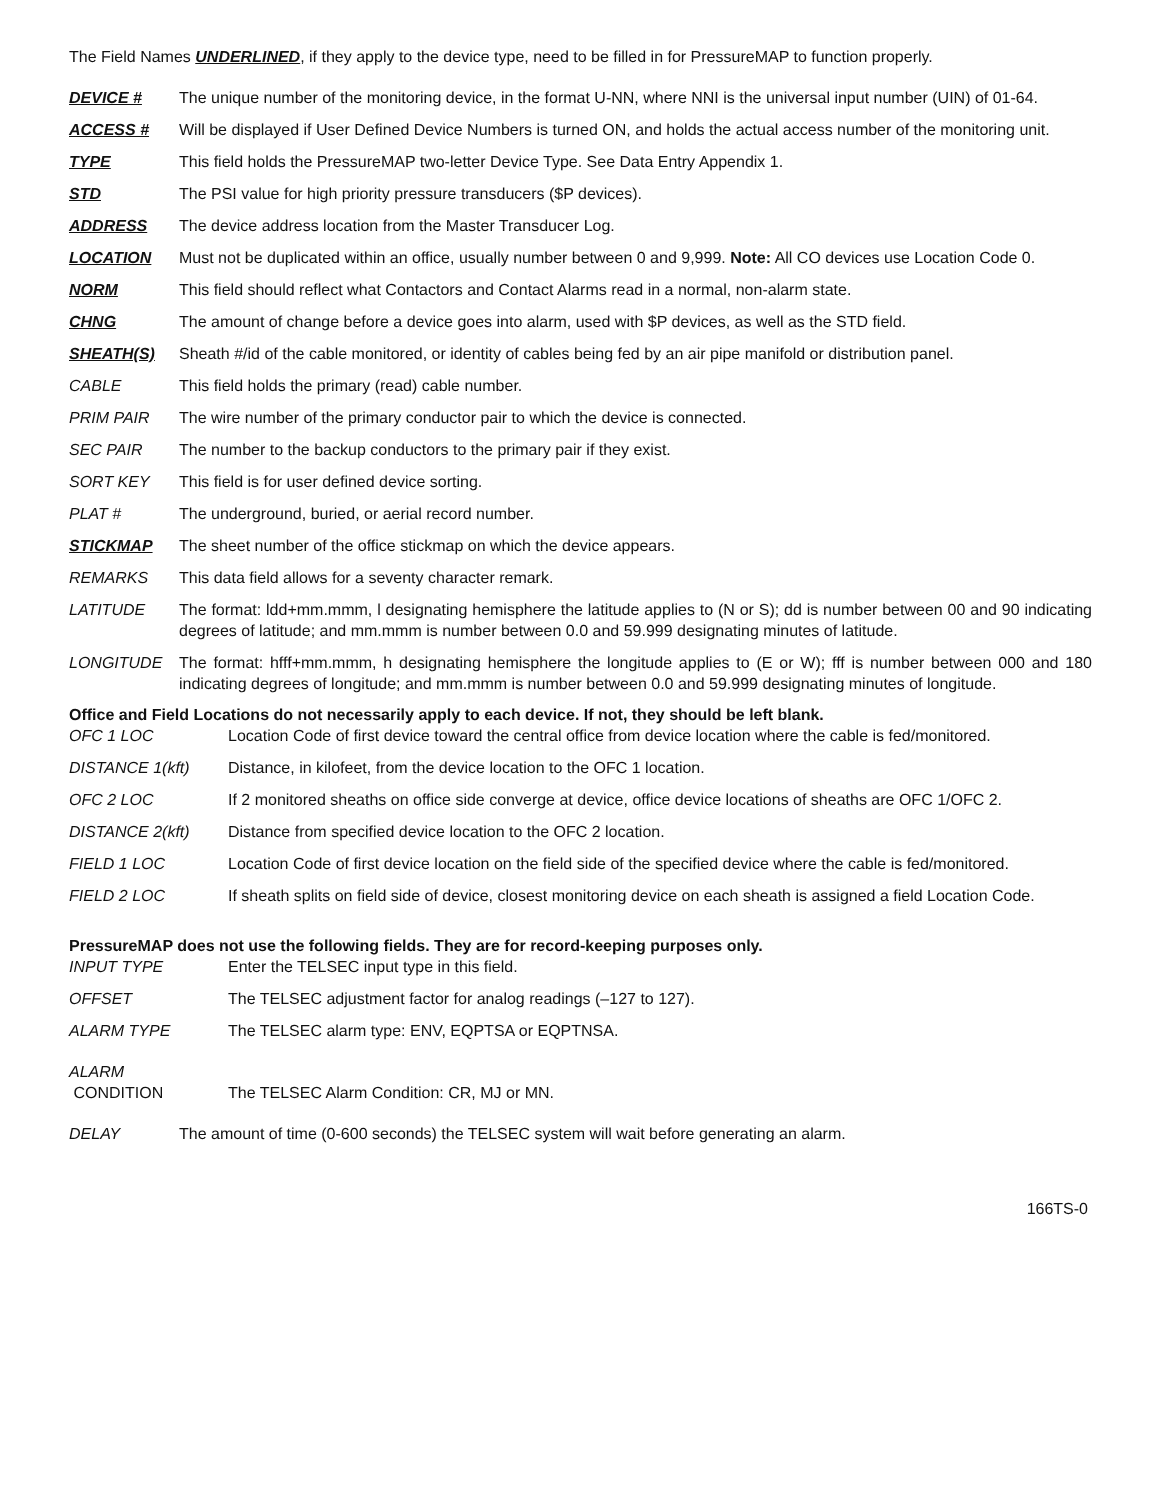The Field Names UNDERLINED, if they apply to the device type, need to be filled in for PressureMAP to function properly.
DEVICE # The unique number of the monitoring device, in the format U-NN, where NNI is the universal input number (UIN) of 01-64.
ACCESS # Will be displayed if User Defined Device Numbers is turned ON, and holds the actual access number of the monitoring unit.
TYPE This field holds the PressureMAP two-letter Device Type. See Data Entry Appendix 1.
STD The PSI value for high priority pressure transducers ($P devices).
ADDRESS The device address location from the Master Transducer Log.
LOCATION Must not be duplicated within an office, usually number between 0 and 9,999. Note: All CO devices use Location Code 0.
NORM This field should reflect what Contactors and Contact Alarms read in a normal, non-alarm state.
CHNG The amount of change before a device goes into alarm, used with $P devices, as well as the STD field.
SHEATH(S) Sheath #/id of the cable monitored, or identity of cables being fed by an air pipe manifold or distribution panel.
CABLE This field holds the primary (read) cable number.
PRIM PAIR The wire number of the primary conductor pair to which the device is connected.
SEC PAIR The number to the backup conductors to the primary pair if they exist.
SORT KEY This field is for user defined device sorting.
PLAT # The underground, buried, or aerial record number.
STICKMAP The sheet number of the office stickmap on which the device appears.
REMARKS This data field allows for a seventy character remark.
LATITUDE The format: ldd+mm.mmm, l designating hemisphere the latitude applies to (N or S); dd is number between 00 and 90 indicating degrees of latitude; and mm.mmm is number between 0.0 and 59.999 designating minutes of latitude.
LONGITUDE The format: hfff+mm.mmm, h designating hemisphere the longitude applies to (E or W); fff is number between 000 and 180 indicating degrees of longitude; and mm.mmm is number between 0.0 and 59.999 designating minutes of longitude.
Office and Field Locations do not necessarily apply to each device. If not, they should be left blank.
OFC 1 LOC Location Code of first device toward the central office from device location where the cable is fed/monitored.
DISTANCE 1(kft) Distance, in kilofeet, from the device location to the OFC 1 location.
OFC 2 LOC If 2 monitored sheaths on office side converge at device, office device locations of sheaths are OFC 1/OFC 2.
DISTANCE 2(kft) Distance from specified device location to the OFC 2 location.
FIELD 1 LOC Location Code of first device location on the field side of the specified device where the cable is fed/monitored.
FIELD 2 LOC If sheath splits on field side of device, closest monitoring device on each sheath is assigned a field Location Code.
PressureMAP does not use the following fields. They are for record-keeping purposes only.
INPUT TYPE Enter the TELSEC input type in this field.
OFFSET The TELSEC adjustment factor for analog readings (–127 to 127).
ALARM TYPE The TELSEC alarm type: ENV, EQPTSA or EQPTNSA.
ALARM
CONDITION
The TELSEC Alarm Condition: CR, MJ or MN.
DELAY The amount of time (0-600 seconds) the TELSEC system will wait before generating an alarm.
166TS-0